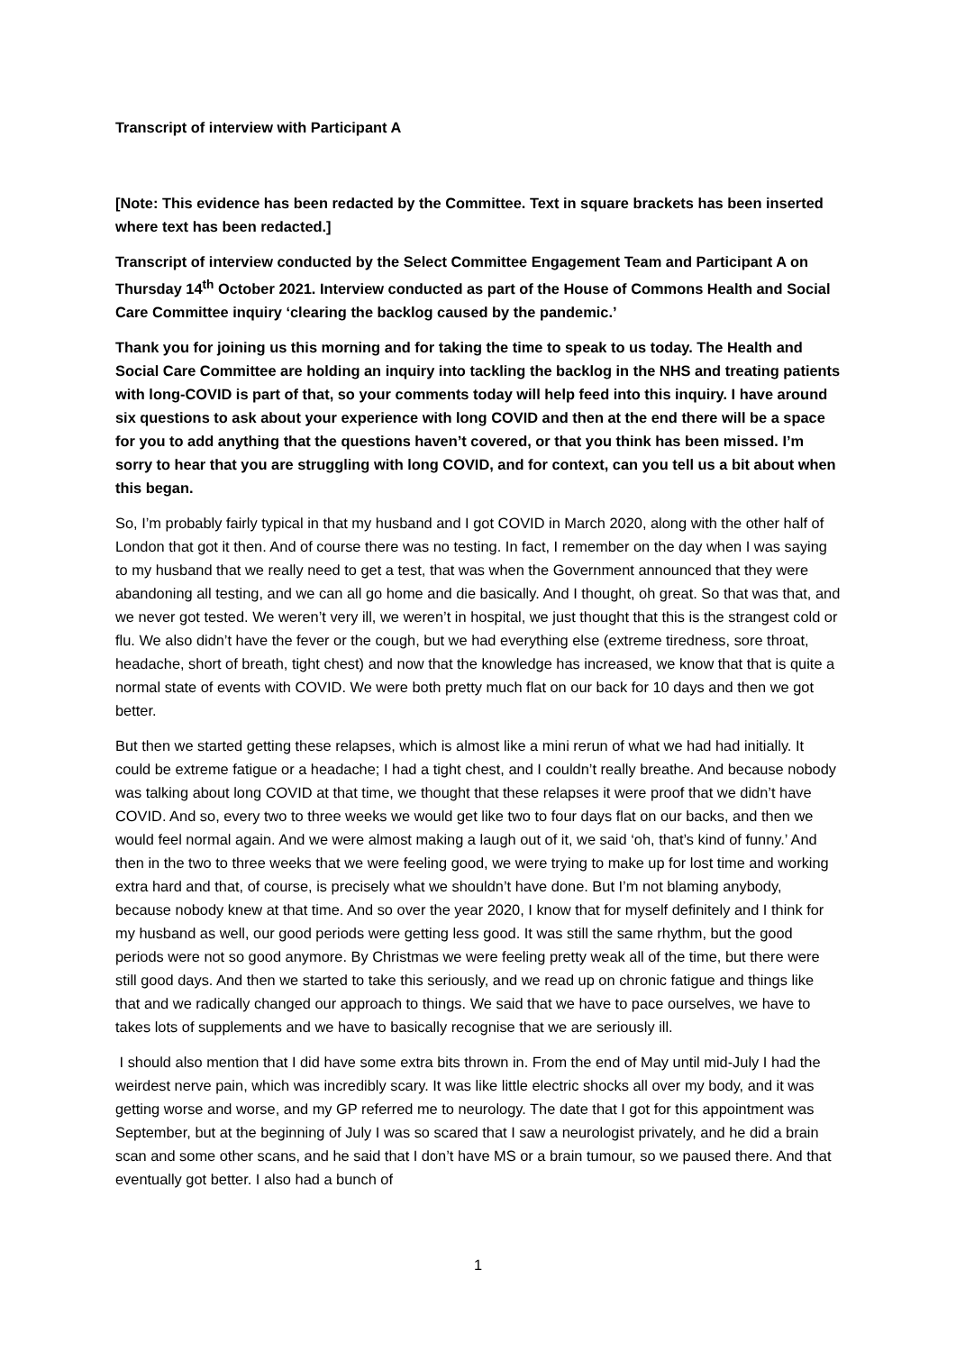Transcript of interview with Participant A
[Note: This evidence has been redacted by the Committee. Text in square brackets has been inserted where text has been redacted.]
Transcript of interview conducted by the Select Committee Engagement Team and Participant A on Thursday 14<sup>th</sup> October 2021. Interview conducted as part of the House of Commons Health and Social Care Committee inquiry ‘clearing the backlog caused by the pandemic.’
Thank you for joining us this morning and for taking the time to speak to us today. The Health and Social Care Committee are holding an inquiry into tackling the backlog in the NHS and treating patients with long-COVID is part of that, so your comments today will help feed into this inquiry. I have around six questions to ask about your experience with long COVID and then at the end there will be a space for you to add anything that the questions haven’t covered, or that you think has been missed. I’m sorry to hear that you are struggling with long COVID, and for context, can you tell us a bit about when this began.
So, I’m probably fairly typical in that my husband and I got COVID in March 2020, along with the other half of London that got it then. And of course there was no testing. In fact, I remember on the day when I was saying to my husband that we really need to get a test, that was when the Government announced that they were abandoning all testing, and we can all go home and die basically. And I thought, oh great. So that was that, and we never got tested. We weren’t very ill, we weren’t in hospital, we just thought that this is the strangest cold or flu. We also didn’t have the fever or the cough, but we had everything else (extreme tiredness, sore throat, headache, short of breath, tight chest) and now that the knowledge has increased, we know that that is quite a normal state of events with COVID. We were both pretty much flat on our back for 10 days and then we got better.
But then we started getting these relapses, which is almost like a mini rerun of what we had had initially. It could be extreme fatigue or a headache; I had a tight chest, and I couldn’t really breathe. And because nobody was talking about long COVID at that time, we thought that these relapses it were proof that we didn’t have COVID. And so, every two to three weeks we would get like two to four days flat on our backs, and then we would feel normal again. And we were almost making a laugh out of it, we said ‘oh, that’s kind of funny.’ And then in the two to three weeks that we were feeling good, we were trying to make up for lost time and working extra hard and that, of course, is precisely what we shouldn’t have done. But I’m not blaming anybody, because nobody knew at that time. And so over the year 2020, I know that for myself definitely and I think for my husband as well, our good periods were getting less good. It was still the same rhythm, but the good periods were not so good anymore. By Christmas we were feeling pretty weak all of the time, but there were still good days. And then we started to take this seriously, and we read up on chronic fatigue and things like that and we radically changed our approach to things. We said that we have to pace ourselves, we have to takes lots of supplements and we have to basically recognise that we are seriously ill.
I should also mention that I did have some extra bits thrown in. From the end of May until mid-July I had the weirdest nerve pain, which was incredibly scary. It was like little electric shocks all over my body, and it was getting worse and worse, and my GP referred me to neurology. The date that I got for this appointment was September, but at the beginning of July I was so scared that I saw a neurologist privately, and he did a brain scan and some other scans, and he said that I don’t have MS or a brain tumour, so we paused there. And that eventually got better. I also had a bunch of
1